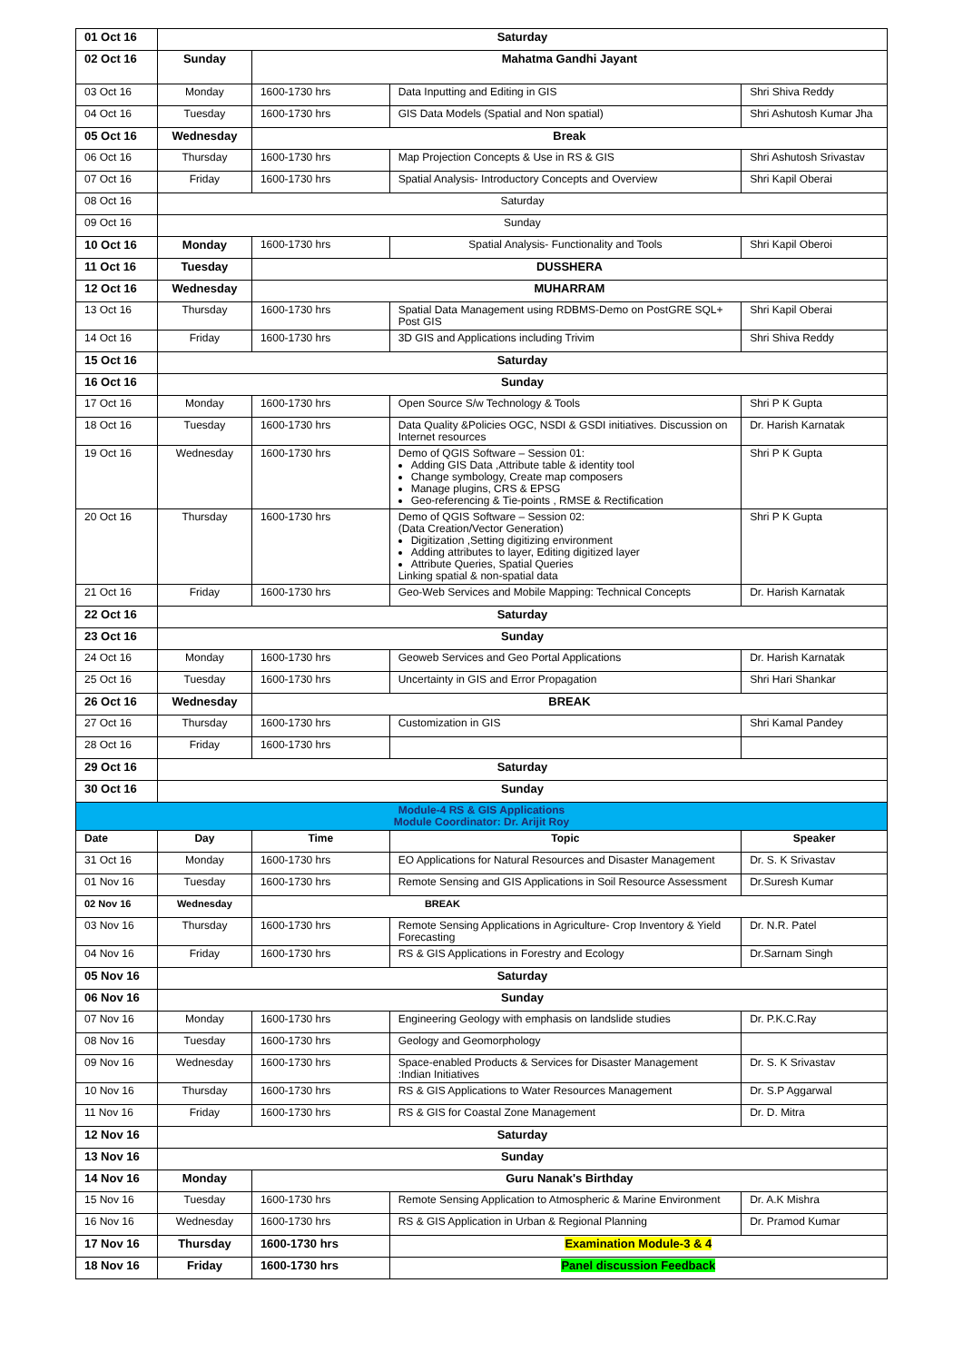| 01 Oct 16 | Saturday | | | |
| 02 Oct 16 | Sunday | Mahatma Gandhi Jayant | | |
| 03 Oct 16 | Monday | 1600-1730 hrs | Data Inputting and Editing in GIS | Shri Shiva Reddy |
| 04 Oct 16 | Tuesday | 1600-1730 hrs | GIS Data Models (Spatial and Non spatial) | Shri Ashutosh Kumar Jha |
| 05 Oct 16 | Wednesday | Break | | |
| 06 Oct 16 | Thursday | 1600-1730 hrs | Map Projection Concepts & Use in RS & GIS | Shri Ashutosh Srivastav |
| 07 Oct 16 | Friday | 1600-1730 hrs | Spatial Analysis- Introductory Concepts and Overview | Shri Kapil Oberai |
| 08 Oct 16 | Saturday | | | |
| 09 Oct 16 | Sunday | | | |
| 10 Oct 16 | Monday | 1600-1730 hrs | Spatial Analysis- Functionality and Tools | Shri Kapil Oberoi |
| 11 Oct 16 | Tuesday | DUSSHERA | | |
| 12 Oct 16 | Wednesday | MUHARRAM | | |
| 13 Oct 16 | Thursday | 1600-1730 hrs | Spatial Data Management using RDBMS-Demo on PostGRE SQL+ Post GIS | Shri Kapil Oberai |
| 14 Oct 16 | Friday | 1600-1730 hrs | 3D GIS and Applications including Trivim | Shri Shiva Reddy |
| 15 Oct 16 | Saturday | | | |
| 16 Oct 16 | Sunday | | | |
| 17 Oct 16 | Monday | 1600-1730 hrs | Open Source S/w Technology & Tools | Shri P K Gupta |
| 18 Oct 16 | Tuesday | 1600-1730 hrs | Data Quality &Policies OGC, NSDI & GSDI initiatives. Discussion on Internet resources | Dr. Harish Karnatak |
| 19 Oct 16 | Wednesday | 1600-1730 hrs | Demo of QGIS Software – Session 01: Adding GIS Data ,Attribute table & identity tool Change symbology, Create map composers Manage plugins, CRS & EPSG Geo-referencing & Tie-points , RMSE & Rectification | Shri P K Gupta |
| 20 Oct 16 | Thursday | 1600-1730 hrs | Demo of QGIS Software – Session 02: (Data Creation/Vector Generation) Digitization ,Setting digitizing environment Adding attributes to layer, Editing digitized layer Attribute Queries, Spatial Queries Linking spatial & non-spatial data | Shri P K Gupta |
| 21 Oct 16 | Friday | 1600-1730 hrs | Geo-Web Services and Mobile Mapping: Technical Concepts | Dr. Harish Karnatak |
| 22 Oct 16 | Saturday | | | |
| 23 Oct 16 | Sunday | | | |
| 24 Oct 16 | Monday | 1600-1730 hrs | Geoweb Services and Geo Portal Applications | Dr. Harish Karnatak |
| 25 Oct 16 | Tuesday | 1600-1730 hrs | Uncertainty in GIS and Error Propagation | Shri Hari Shankar |
| 26 Oct 16 | Wednesday | BREAK | | |
| 27 Oct 16 | Thursday | 1600-1730 hrs | Customization in GIS | Shri Kamal Pandey |
| 28 Oct 16 | Friday | 1600-1730 hrs | | |
| 29 Oct 16 | Saturday | | | |
| 30 Oct 16 | Sunday | | | |
| Module-4 RS & GIS Applications Module Coordinator: Dr. Arijit Roy | | | | |
| Date | Day | Time | Topic | Speaker |
| 31 Oct 16 | Monday | 1600-1730 hrs | EO Applications for Natural Resources and Disaster Management | Dr. S. K Srivastav |
| 01 Nov 16 | Tuesday | 1600-1730 hrs | Remote Sensing and GIS Applications in Soil Resource Assessment | Dr.Suresh Kumar |
| 02 Nov 16 | Wednesday | BREAK | | |
| 03 Nov 16 | Thursday | 1600-1730 hrs | Remote Sensing Applications in Agriculture- Crop Inventory & Yield Forecasting | Dr. N.R. Patel |
| 04 Nov 16 | Friday | 1600-1730 hrs | RS & GIS Applications in Forestry and Ecology | Dr.Sarnam Singh |
| 05 Nov 16 | Saturday | | | |
| 06 Nov 16 | Sunday | | | |
| 07 Nov 16 | Monday | 1600-1730 hrs | Engineering Geology with emphasis on landslide studies | Dr. P.K.C.Ray |
| 08 Nov 16 | Tuesday | 1600-1730 hrs | Geology and Geomorphology | |
| 09 Nov 16 | Wednesday | 1600-1730 hrs | Space-enabled Products & Services for Disaster Management :Indian Initiatives | Dr. S. K Srivastav |
| 10 Nov 16 | Thursday | 1600-1730 hrs | RS & GIS Applications to Water Resources Management | Dr. S.P Aggarwal |
| 11 Nov 16 | Friday | 1600-1730 hrs | RS & GIS for Coastal Zone Management | Dr. D. Mitra |
| 12 Nov 16 | Saturday | | | |
| 13 Nov 16 | Sunday | | | |
| 14 Nov 16 | Monday | Guru Nanak's Birthday | | |
| 15 Nov 16 | Tuesday | 1600-1730 hrs | Remote Sensing Application to Atmospheric & Marine Environment | Dr. A.K Mishra |
| 16 Nov 16 | Wednesday | 1600-1730 hrs | RS & GIS Application in Urban & Regional Planning | Dr. Pramod Kumar |
| 17 Nov 16 | Thursday | 1600-1730 hrs | Examination Module-3 & 4 | |
| 18 Nov 16 | Friday | 1600-1730 hrs | Panel discussion Feedback | |